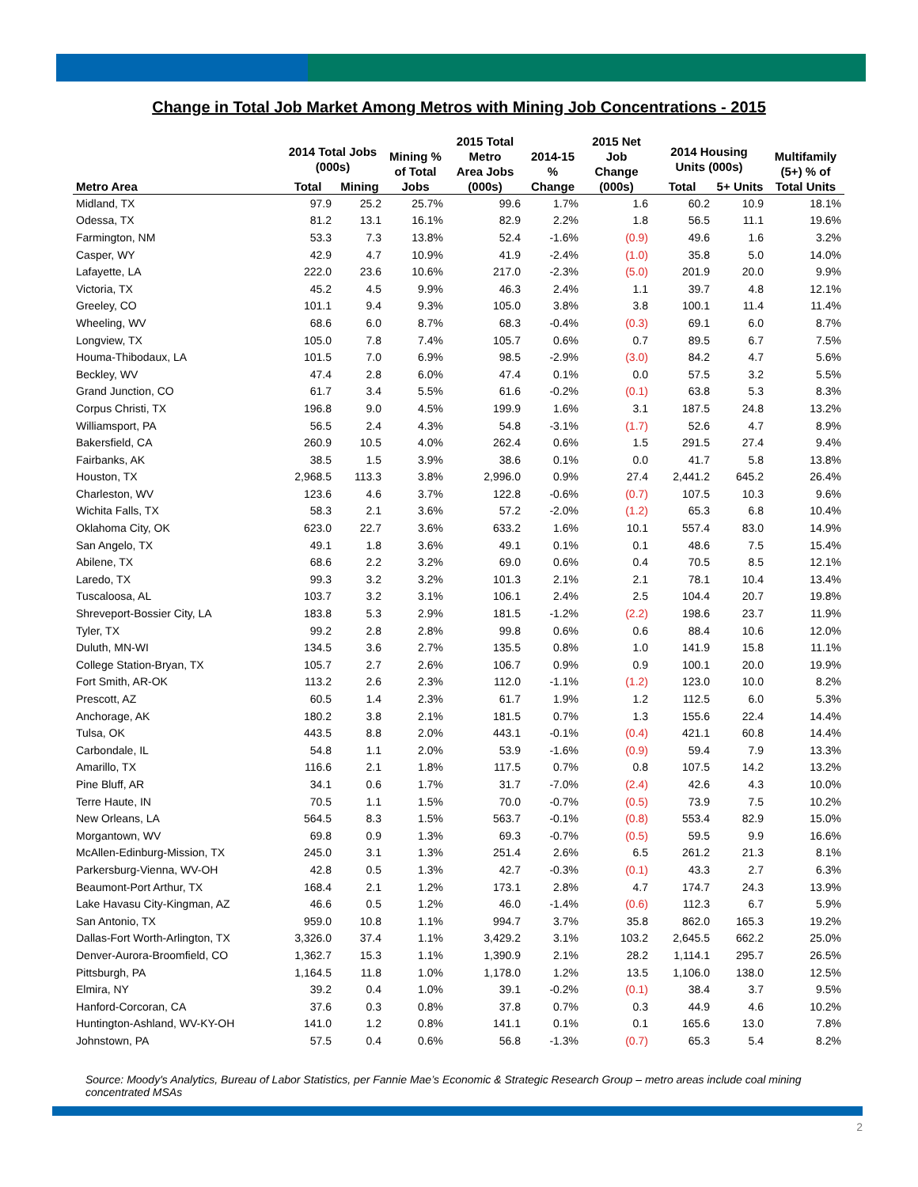Change in Total Job Market Among Metros with Mining Job Concentrations - 2015
| Metro Area | 2014 Total Jobs (000s) | | Mining % of Total Jobs | 2015 Total Metro Area Jobs (000s) | 2014-15 % Change | 2015 Net Job Change (000s) | 2014 Housing Units (000s) | | Multifamily (5+) % of Total Units |
| --- | --- | --- | --- | --- | --- | --- | --- | --- | --- |
| | Total | Mining | | | | | Total | 5+ Units | |
| Midland, TX | 97.9 | 25.2 | 25.7% | 99.6 | 1.7% | 1.6 | 60.2 | 10.9 | 18.1% |
| Odessa, TX | 81.2 | 13.1 | 16.1% | 82.9 | 2.2% | 1.8 | 56.5 | 11.1 | 19.6% |
| Farmington, NM | 53.3 | 7.3 | 13.8% | 52.4 | -1.6% | (0.9) | 49.6 | 1.6 | 3.2% |
| Casper, WY | 42.9 | 4.7 | 10.9% | 41.9 | -2.4% | (1.0) | 35.8 | 5.0 | 14.0% |
| Lafayette, LA | 222.0 | 23.6 | 10.6% | 217.0 | -2.3% | (5.0) | 201.9 | 20.0 | 9.9% |
| Victoria, TX | 45.2 | 4.5 | 9.9% | 46.3 | 2.4% | 1.1 | 39.7 | 4.8 | 12.1% |
| Greeley, CO | 101.1 | 9.4 | 9.3% | 105.0 | 3.8% | 3.8 | 100.1 | 11.4 | 11.4% |
| Wheeling, WV | 68.6 | 6.0 | 8.7% | 68.3 | -0.4% | (0.3) | 69.1 | 6.0 | 8.7% |
| Longview, TX | 105.0 | 7.8 | 7.4% | 105.7 | 0.6% | 0.7 | 89.5 | 6.7 | 7.5% |
| Houma-Thibodaux, LA | 101.5 | 7.0 | 6.9% | 98.5 | -2.9% | (3.0) | 84.2 | 4.7 | 5.6% |
| Beckley, WV | 47.4 | 2.8 | 6.0% | 47.4 | 0.1% | 0.0 | 57.5 | 3.2 | 5.5% |
| Grand Junction, CO | 61.7 | 3.4 | 5.5% | 61.6 | -0.2% | (0.1) | 63.8 | 5.3 | 8.3% |
| Corpus Christi, TX | 196.8 | 9.0 | 4.5% | 199.9 | 1.6% | 3.1 | 187.5 | 24.8 | 13.2% |
| Williamsport, PA | 56.5 | 2.4 | 4.3% | 54.8 | -3.1% | (1.7) | 52.6 | 4.7 | 8.9% |
| Bakersfield, CA | 260.9 | 10.5 | 4.0% | 262.4 | 0.6% | 1.5 | 291.5 | 27.4 | 9.4% |
| Fairbanks, AK | 38.5 | 1.5 | 3.9% | 38.6 | 0.1% | 0.0 | 41.7 | 5.8 | 13.8% |
| Houston, TX | 2,968.5 | 113.3 | 3.8% | 2,996.0 | 0.9% | 27.4 | 2,441.2 | 645.2 | 26.4% |
| Charleston, WV | 123.6 | 4.6 | 3.7% | 122.8 | -0.6% | (0.7) | 107.5 | 10.3 | 9.6% |
| Wichita Falls, TX | 58.3 | 2.1 | 3.6% | 57.2 | -2.0% | (1.2) | 65.3 | 6.8 | 10.4% |
| Oklahoma City, OK | 623.0 | 22.7 | 3.6% | 633.2 | 1.6% | 10.1 | 557.4 | 83.0 | 14.9% |
| San Angelo, TX | 49.1 | 1.8 | 3.6% | 49.1 | 0.1% | 0.1 | 48.6 | 7.5 | 15.4% |
| Abilene, TX | 68.6 | 2.2 | 3.2% | 69.0 | 0.6% | 0.4 | 70.5 | 8.5 | 12.1% |
| Laredo, TX | 99.3 | 3.2 | 3.2% | 101.3 | 2.1% | 2.1 | 78.1 | 10.4 | 13.4% |
| Tuscaloosa, AL | 103.7 | 3.2 | 3.1% | 106.1 | 2.4% | 2.5 | 104.4 | 20.7 | 19.8% |
| Shreveport-Bossier City, LA | 183.8 | 5.3 | 2.9% | 181.5 | -1.2% | (2.2) | 198.6 | 23.7 | 11.9% |
| Tyler, TX | 99.2 | 2.8 | 2.8% | 99.8 | 0.6% | 0.6 | 88.4 | 10.6 | 12.0% |
| Duluth, MN-WI | 134.5 | 3.6 | 2.7% | 135.5 | 0.8% | 1.0 | 141.9 | 15.8 | 11.1% |
| College Station-Bryan, TX | 105.7 | 2.7 | 2.6% | 106.7 | 0.9% | 0.9 | 100.1 | 20.0 | 19.9% |
| Fort Smith, AR-OK | 113.2 | 2.6 | 2.3% | 112.0 | -1.1% | (1.2) | 123.0 | 10.0 | 8.2% |
| Prescott, AZ | 60.5 | 1.4 | 2.3% | 61.7 | 1.9% | 1.2 | 112.5 | 6.0 | 5.3% |
| Anchorage, AK | 180.2 | 3.8 | 2.1% | 181.5 | 0.7% | 1.3 | 155.6 | 22.4 | 14.4% |
| Tulsa, OK | 443.5 | 8.8 | 2.0% | 443.1 | -0.1% | (0.4) | 421.1 | 60.8 | 14.4% |
| Carbondale, IL | 54.8 | 1.1 | 2.0% | 53.9 | -1.6% | (0.9) | 59.4 | 7.9 | 13.3% |
| Amarillo, TX | 116.6 | 2.1 | 1.8% | 117.5 | 0.7% | 0.8 | 107.5 | 14.2 | 13.2% |
| Pine Bluff, AR | 34.1 | 0.6 | 1.7% | 31.7 | -7.0% | (2.4) | 42.6 | 4.3 | 10.0% |
| Terre Haute, IN | 70.5 | 1.1 | 1.5% | 70.0 | -0.7% | (0.5) | 73.9 | 7.5 | 10.2% |
| New Orleans, LA | 564.5 | 8.3 | 1.5% | 563.7 | -0.1% | (0.8) | 553.4 | 82.9 | 15.0% |
| Morgantown, WV | 69.8 | 0.9 | 1.3% | 69.3 | -0.7% | (0.5) | 59.5 | 9.9 | 16.6% |
| McAllen-Edinburg-Mission, TX | 245.0 | 3.1 | 1.3% | 251.4 | 2.6% | 6.5 | 261.2 | 21.3 | 8.1% |
| Parkersburg-Vienna, WV-OH | 42.8 | 0.5 | 1.3% | 42.7 | -0.3% | (0.1) | 43.3 | 2.7 | 6.3% |
| Beaumont-Port Arthur, TX | 168.4 | 2.1 | 1.2% | 173.1 | 2.8% | 4.7 | 174.7 | 24.3 | 13.9% |
| Lake Havasu City-Kingman, AZ | 46.6 | 0.5 | 1.2% | 46.0 | -1.4% | (0.6) | 112.3 | 6.7 | 5.9% |
| San Antonio, TX | 959.0 | 10.8 | 1.1% | 994.7 | 3.7% | 35.8 | 862.0 | 165.3 | 19.2% |
| Dallas-Fort Worth-Arlington, TX | 3,326.0 | 37.4 | 1.1% | 3,429.2 | 3.1% | 103.2 | 2,645.5 | 662.2 | 25.0% |
| Denver-Aurora-Broomfield, CO | 1,362.7 | 15.3 | 1.1% | 1,390.9 | 2.1% | 28.2 | 1,114.1 | 295.7 | 26.5% |
| Pittsburgh, PA | 1,164.5 | 11.8 | 1.0% | 1,178.0 | 1.2% | 13.5 | 1,106.0 | 138.0 | 12.5% |
| Elmira, NY | 39.2 | 0.4 | 1.0% | 39.1 | -0.2% | (0.1) | 38.4 | 3.7 | 9.5% |
| Hanford-Corcoran, CA | 37.6 | 0.3 | 0.8% | 37.8 | 0.7% | 0.3 | 44.9 | 4.6 | 10.2% |
| Huntington-Ashland, WV-KY-OH | 141.0 | 1.2 | 0.8% | 141.1 | 0.1% | 0.1 | 165.6 | 13.0 | 7.8% |
| Johnstown, PA | 57.5 | 0.4 | 0.6% | 56.8 | -1.3% | (0.7) | 65.3 | 5.4 | 8.2% |
Source: Moody's Analytics, Bureau of Labor Statistics, per Fannie Mae’s Economic & Strategic Research Group – metro areas include coal mining concentrated MSAs
2